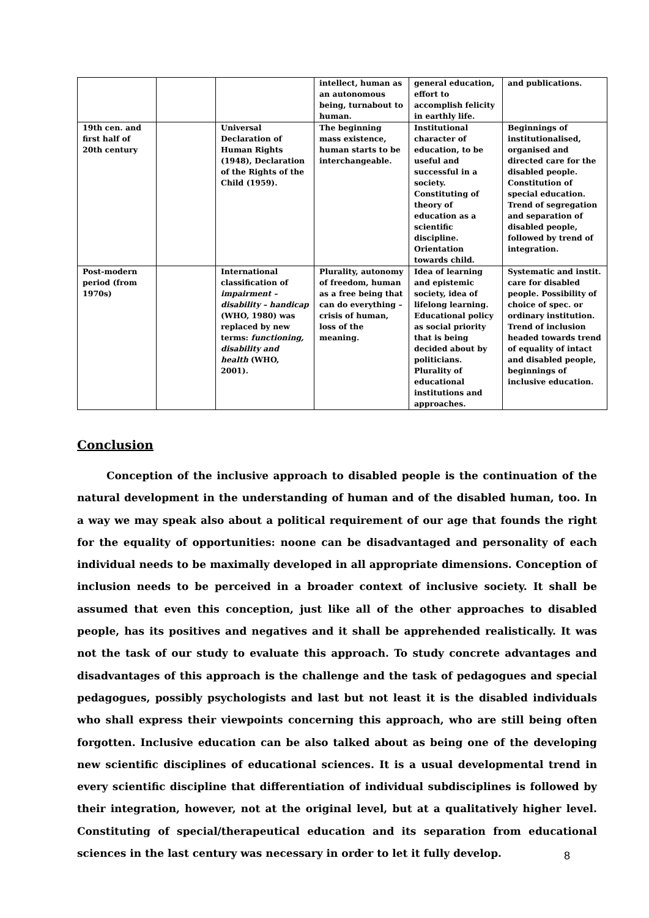| | | | intellect, human as an autonomous being, turnabout to human. | general education, effort to accomplish felicity in earthly life. | and publications. |
| 19th cen. and first half of 20th century | | Universal Declaration of Human Rights (1948), Declaration of the Rights of the Child (1959). | The beginning mass existence, human starts to be interchangeable. | Institutional character of education, to be useful and successful in a society. Constituting of theory of education as a scientific discipline. Orientation towards child. | Beginnings of institutionalised, organised and directed care for the disabled people. Constitution of special education. Trend of segregation and separation of disabled people, followed by trend of integration. |
| Post-modern period (from 1970s) | | International classification of impairment – disability – handicap (WHO, 1980) was replaced by new terms: functioning, disability and health (WHO, 2001). | Plurality, autonomy of freedom, human as a free being that can do everything – crisis of human, loss of the meaning. | Idea of learning and epistemic society, idea of lifelong learning. Educational policy as social priority that is being decided about by politicians. Plurality of educational institutions and approaches. | Systematic and instit. care for disabled people. Possibility of choice of spec. or ordinary institution. Trend of inclusion headed towards trend of equality of intact and disabled people, beginnings of inclusive education. |
Conclusion
Conception of the inclusive approach to disabled people is the continuation of the natural development in the understanding of human and of the disabled human, too. In a way we may speak also about a political requirement of our age that founds the right for the equality of opportunities: noone can be disadvantaged and personality of each individual needs to be maximally developed in all appropriate dimensions. Conception of inclusion needs to be perceived in a broader context of inclusive society. It shall be assumed that even this conception, just like all of the other approaches to disabled people, has its positives and negatives and it shall be apprehended realistically. It was not the task of our study to evaluate this approach. To study concrete advantages and disadvantages of this approach is the challenge and the task of pedagogues and special pedagogues, possibly psychologists and last but not least it is the disabled individuals who shall express their viewpoints concerning this approach, who are still being often forgotten. Inclusive education can be also talked about as being one of the developing new scientific disciplines of educational sciences. It is a usual developmental trend in every scientific discipline that differentiation of individual subdisciplines is followed by their integration, however, not at the original level, but at a qualitatively higher level. Constituting of special/therapeutical education and its separation from educational sciences in the last century was necessary in order to let it fully develop.
8